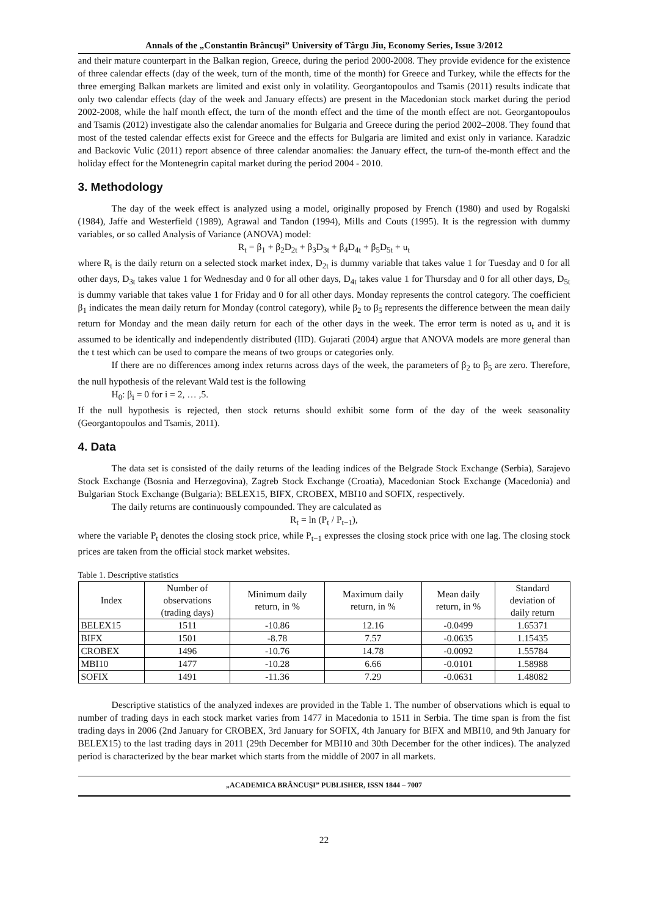Annals of the „Constantin Brâncuşi” University of Târgu Jiu, Economy Series, Issue 3/2012
and their mature counterpart in the Balkan region, Greece, during the period 2000-2008. They provide evidence for the existence of three calendar effects (day of the week, turn of the month, time of the month) for Greece and Turkey, while the effects for the three emerging Balkan markets are limited and exist only in volatility. Georgantopoulos and Tsamis (2011) results indicate that only two calendar effects (day of the week and January effects) are present in the Macedonian stock market during the period 2002-2008, while the half month effect, the turn of the month effect and the time of the month effect are not. Georgantopoulos and Tsamis (2012) investigate also the calendar anomalies for Bulgaria and Greece during the period 2002–2008. They found that most of the tested calendar effects exist for Greece and the effects for Bulgaria are limited and exist only in variance. Karadzic and Backovic Vulic (2011) report absence of three calendar anomalies: the January effect, the turn-of the-month effect and the holiday effect for the Montenegrin capital market during the period 2004 - 2010.
3. Methodology
The day of the week effect is analyzed using a model, originally proposed by French (1980) and used by Rogalski (1984), Jaffe and Westerfield (1989), Agrawal and Tandon (1994), Mills and Couts (1995). It is the regression with dummy variables, or so called Analysis of Variance (ANOVA) model:
R<sub>t</sub> = β<sub>1</sub> + β<sub>2</sub>D<sub>2t</sub> + β<sub>3</sub>D<sub>3t</sub> + β<sub>4</sub>D<sub>4t</sub> + β<sub>5</sub>D<sub>5t</sub> + u<sub>t</sub>
where R<sub>t</sub> is the daily return on a selected stock market index, D<sub>2t</sub> is dummy variable that takes value 1 for Tuesday and 0 for all other days, D<sub>3t</sub> takes value 1 for Wednesday and 0 for all other days, D<sub>4t</sub> takes value 1 for Thursday and 0 for all other days, D<sub>5t</sub> is dummy variable that takes value 1 for Friday and 0 for all other days. Monday represents the control category. The coefficient β<sub>1</sub> indicates the mean daily return for Monday (control category), while β<sub>2</sub> to β<sub>5</sub> represents the difference between the mean daily return for Monday and the mean daily return for each of the other days in the week. The error term is noted as u<sub>t</sub> and it is assumed to be identically and independently distributed (IID). Gujarati (2004) argue that ANOVA models are more general than the t test which can be used to compare the means of two groups or categories only.
If there are no differences among index returns across days of the week, the parameters of β<sub>2</sub> to β<sub>5</sub> are zero. Therefore, the null hypothesis of the relevant Wald test is the following
H<sub>0</sub>: β<sub>i</sub> = 0 for i = 2, … ,5.
If the null hypothesis is rejected, then stock returns should exhibit some form of the day of the week seasonality (Georgantopoulos and Tsamis, 2011).
4. Data
The data set is consisted of the daily returns of the leading indices of the Belgrade Stock Exchange (Serbia), Sarajevo Stock Exchange (Bosnia and Herzegovina), Zagreb Stock Exchange (Croatia), Macedonian Stock Exchange (Macedonia) and Bulgarian Stock Exchange (Bulgaria): BELEX15, BIFX, CROBEX, MBI10 and SOFIX, respectively.
The daily returns are continuously compounded. They are calculated as
R<sub>t</sub> = ln (P<sub>t</sub> / P<sub>t−1</sub>),
where the variable P<sub>t</sub> denotes the closing stock price, while P<sub>t−1</sub> expresses the closing stock price with one lag. The closing stock prices are taken from the official stock market websites.
Table 1. Descriptive statistics
| Index | Number of observations (trading days) | Minimum daily return, in % | Maximum daily return, in % | Mean daily return, in % | Standard deviation of daily return |
| --- | --- | --- | --- | --- | --- |
| BELEX15 | 1511 | -10.86 | 12.16 | -0.0499 | 1.65371 |
| BIFX | 1501 | -8.78 | 7.57 | -0.0635 | 1.15435 |
| CROBEX | 1496 | -10.76 | 14.78 | -0.0092 | 1.55784 |
| MBI10 | 1477 | -10.28 | 6.66 | -0.0101 | 1.58988 |
| SOFIX | 1491 | -11.36 | 7.29 | -0.0631 | 1.48082 |
Descriptive statistics of the analyzed indexes are provided in the Table 1. The number of observations which is equal to number of trading days in each stock market varies from 1477 in Macedonia to 1511 in Serbia. The time span is from the fist trading days in 2006 (2nd January for CROBEX, 3rd January for SOFIX, 4th January for BIFX and MBI10, and 9th January for BELEX15) to the last trading days in 2011 (29th December for MBI10 and 30th December for the other indices). The analyzed period is characterized by the bear market which starts from the middle of 2007 in all markets.
„ACADEMICA BRÂNCUŞI” PUBLISHER, ISSN 1844 – 7007
22